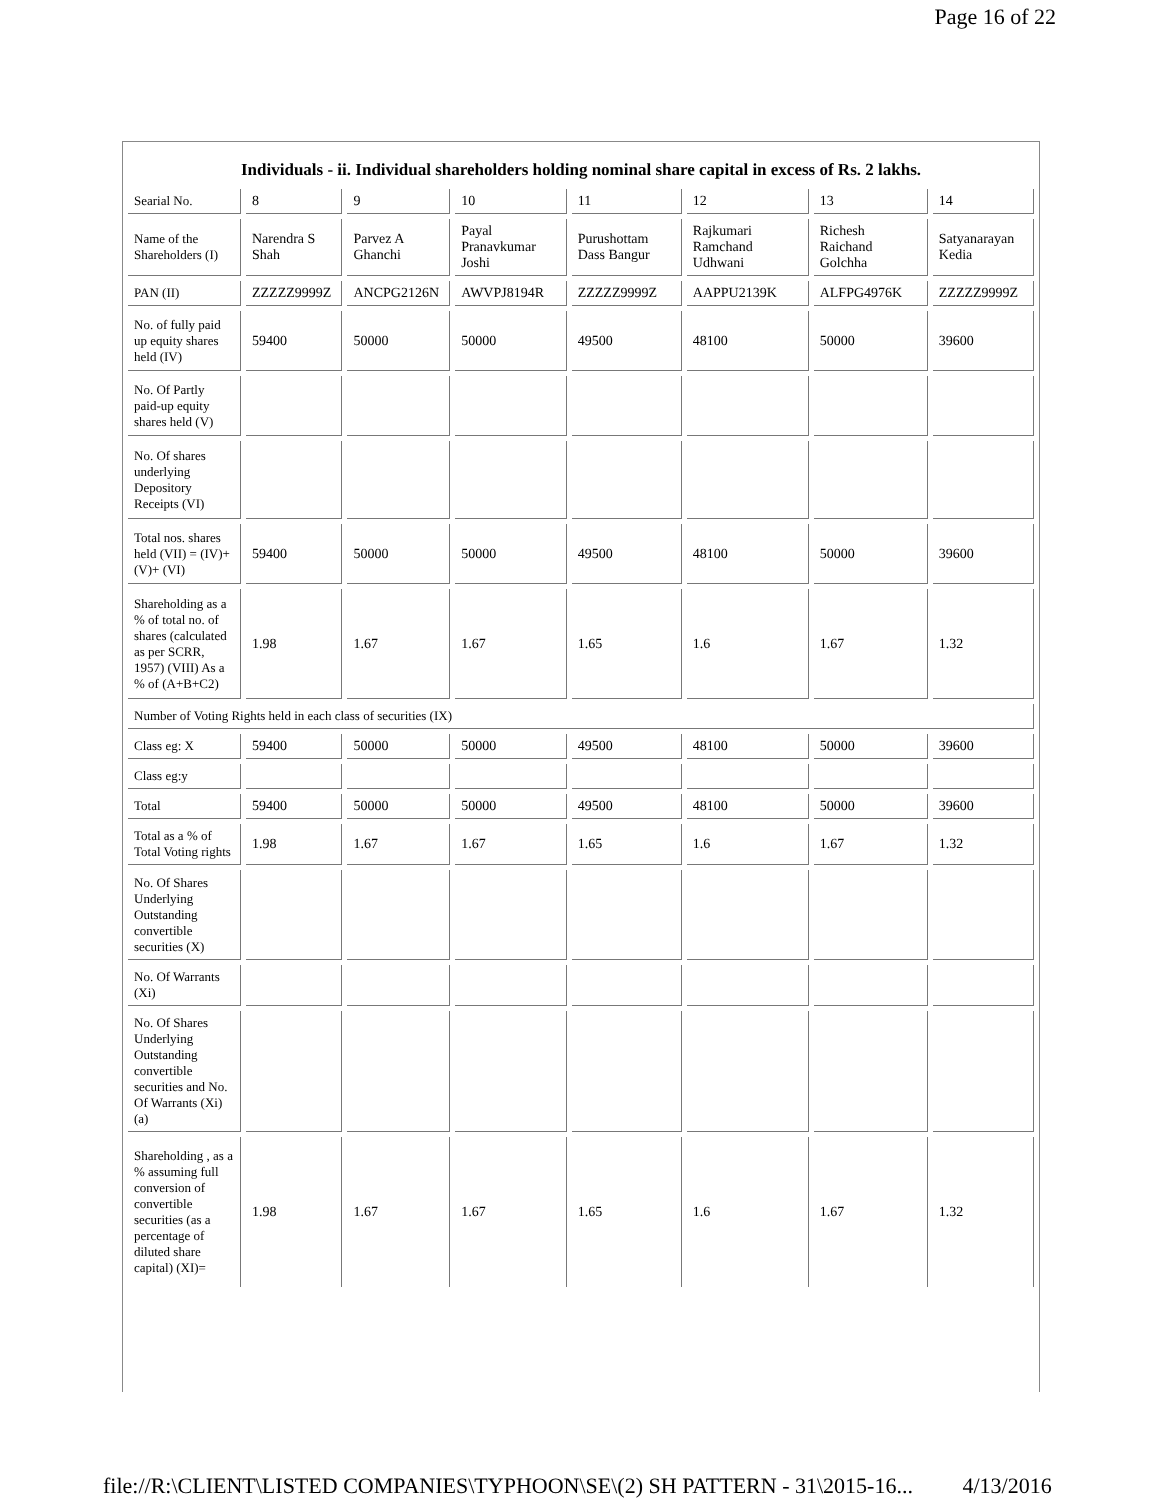Page 16 of 22
Individuals - ii. Individual shareholders holding nominal share capital in excess of Rs. 2 lakhs.
| Searial No. | 8 | 9 | 10 | 11 | 12 | 13 | 14 |
| Name of the Shareholders (I) | Narendra S Shah | Parvez A Ghanchi | Payal Pranavkumar Joshi | Purushottam Dass Bangur | Rajkumari Ramchand Udhwani | Richesh Raichand Golchha | Satyanarayan Kedia |
| PAN (II) | ZZZZZ9999Z | ANCPG2126N | AWVPJ8194R | ZZZZZ9999Z | AAPPU2139K | ALFPG4976K | ZZZZZ9999Z |
| No. of fully paid up equity shares held (IV) | 59400 | 50000 | 50000 | 49500 | 48100 | 50000 | 39600 |
| No. Of Partly paid-up equity shares held (V) | | | | | | | |
| No. Of shares underlying Depository Receipts (VI) | | | | | | | |
| Total nos. shares held (VII) = (IV)+(V)+ (VI) | 59400 | 50000 | 50000 | 49500 | 48100 | 50000 | 39600 |
| Shareholding as a % of total no. of shares (calculated as per SCRR, 1957) (VIII) As a % of (A+B+C2) | 1.98 | 1.67 | 1.67 | 1.65 | 1.6 | 1.67 | 1.32 |
| Number of Voting Rights held in each class of securities (IX) | | | | | | | |
| Class eg: X | 59400 | 50000 | 50000 | 49500 | 48100 | 50000 | 39600 |
| Class eg:y | | | | | | | |
| Total | 59400 | 50000 | 50000 | 49500 | 48100 | 50000 | 39600 |
| Total as a % of Total Voting rights | 1.98 | 1.67 | 1.67 | 1.65 | 1.6 | 1.67 | 1.32 |
| No. Of Shares Underlying Outstanding convertible securities (X) | | | | | | | |
| No. Of Warrants (Xi) | | | | | | | |
| No. Of Shares Underlying Outstanding convertible securities and No. Of Warrants (Xi) (a) | | | | | | | |
| Shareholding , as a % assuming full conversion of convertible securities (as a percentage of diluted share capital) (XI)= | 1.98 | 1.67 | 1.67 | 1.65 | 1.6 | 1.67 | 1.32 |
file://R:\CLIENT\LISTED COMPANIES\TYPHOON\SE\(2) SH PATTERN - 31\2015-16... 4/13/2016